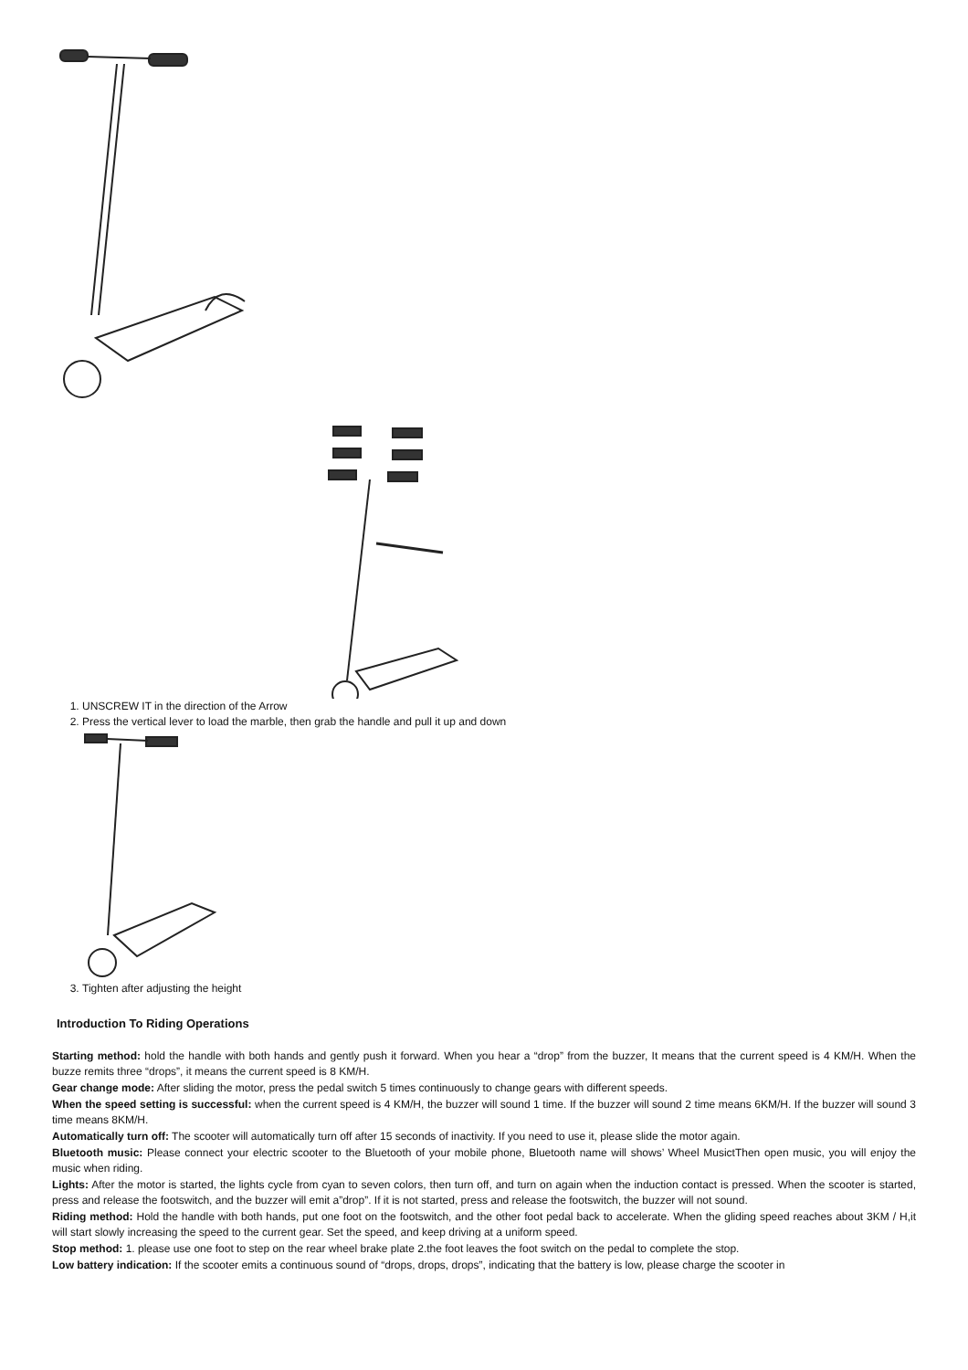1. UNSCREW IT in the direction of the Arrow
2. Press the vertical lever to load the marble, then grab the handle and pull it up and down
3. Tighten after adjusting the height
Introduction To Riding Operations
Starting method: hold the handle with both hands and gently push it forward. When you hear a “drop” from the buzzer, It means that the current speed is 4 KM/H. When the buzze remits three “drops”, it means the current speed is 8 KM/H.
Gear change mode: After sliding the motor, press the pedal switch 5 times continuously to change gears with different speeds.
When the speed setting is successful: when the current speed is 4 KM/H, the buzzer will sound 1 time. If the buzzer will sound 2 time means 6KM/H. If the buzzer will sound 3 time means 8KM/H.
Automatically turn off: The scooter will automatically turn off after 15 seconds of inactivity. If you need to use it, please slide the motor again.
Bluetooth music: Please connect your electric scooter to the Bluetooth of your mobile phone, Bluetooth name will shows’ Wheel MusictThen open music, you will enjoy the music when riding.
Lights: After the motor is started, the lights cycle from cyan to seven colors, then turn off, and turn on again when the induction contact is pressed. When the scooter is started, press and release the footswitch, and the buzzer will emit a”drop”. If it is not started, press and release the footswitch, the buzzer will not sound.
Riding method: Hold the handle with both hands, put one foot on the footswitch, and the other foot pedal back to accelerate. When the gliding speed reaches about 3KM / H,it will start slowly increasing the speed to the current gear. Set the speed, and keep driving at a uniform speed.
Stop method: 1. please use one foot to step on the rear wheel brake plate 2.the foot leaves the foot switch on the pedal to complete the stop.
Low battery indication: If the scooter emits a continuous sound of “drops, drops, drops”, indicating that the battery is low, please charge the scooter in